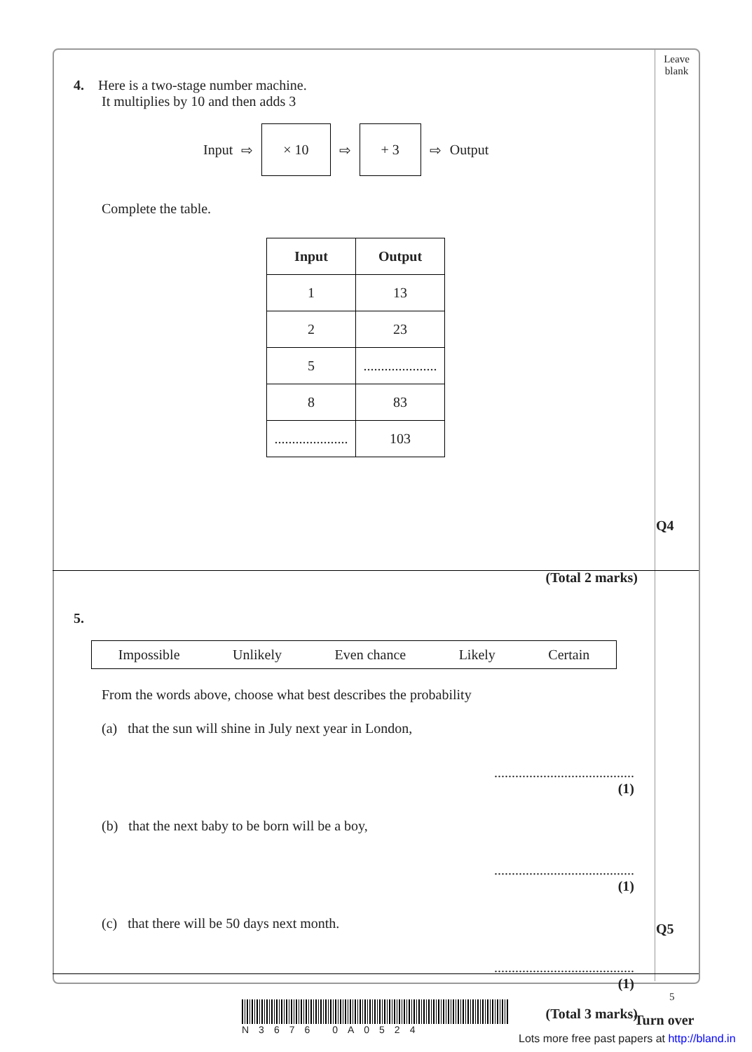Leave
blank
4. Here is a two-stage number machine.
It multiplies by 10 and then adds 3
Input ⇨ × 10 ⇨ + 3 ⇨ Output
Complete the table.
| Input | Output |
| --- | --- |
| 1 | 13 |
| 2 | 23 |
| 5 | ..................... |
| 8 | 83 |
| ..................... | 103 |
(Total 2 marks)
5.
Impossible Unlikely Even chance Likely Certain
From the words above, choose what best describes the probability
(a) that the sun will shine in July next year in London,
........................................
(1)
(b) that the next baby to be born will be a boy,
........................................
(1)
(c) that there will be 50 days next month.
........................................
(1)
(Total 3 marks)
Q4
Q5
5
N3676 0A0524
Turn over
Lots more free past papers at http://bland.in